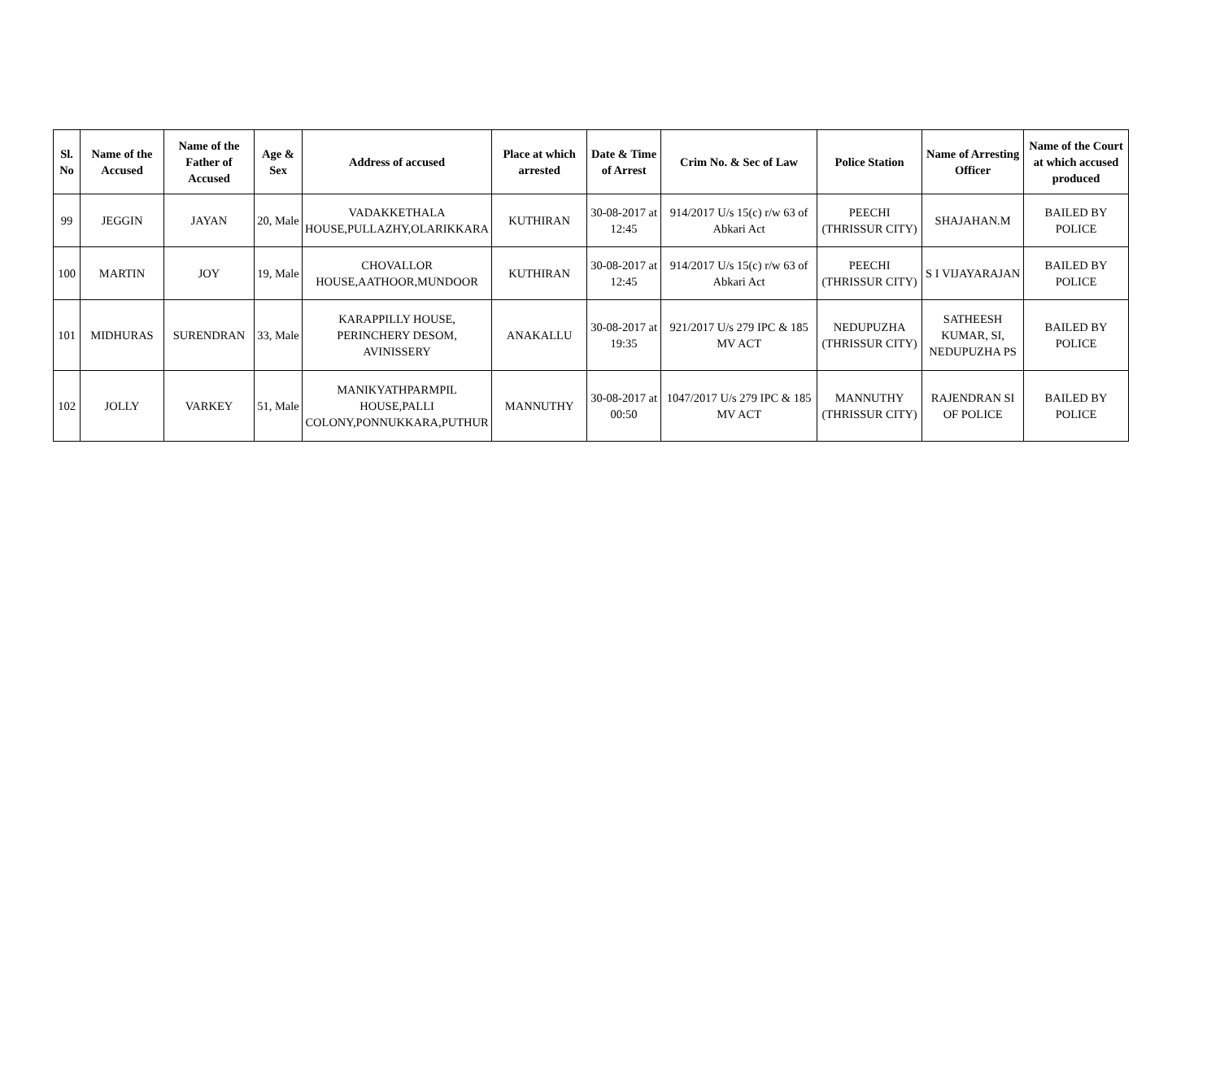| Sl. No | Name of the Accused | Name of the Father of Accused | Age & Sex | Address of accused | Place at which arrested | Date & Time of Arrest | Crim No. & Sec of Law | Police Station | Name of Arresting Officer | Name of the Court at which accused produced |
| --- | --- | --- | --- | --- | --- | --- | --- | --- | --- | --- |
| 99 | JEGGIN | JAYAN | 20, Male | VADAKKETHALA HOUSE,PULLAZHY,OLARIKKARA | KUTHIRAN | 30-08-2017 at 12:45 | 914/2017 U/s 15(c) r/w 63 of Abkari Act | PEECHI (THRISSUR CITY) | SHAJAHAN.M | BAILED BY POLICE |
| 100 | MARTIN | JOY | 19, Male | CHOVALLOR HOUSE,AATHOOR,MUNDOOR | KUTHIRAN | 30-08-2017 at 12:45 | 914/2017 U/s 15(c) r/w 63 of Abkari Act | PEECHI (THRISSUR CITY) | S I VIJAYARAJAN | BAILED BY POLICE |
| 101 | MIDHURAS | SURENDRAN | 33, Male | KARAPPILLY HOUSE, PERINCHERY DESOM, AVINISSERY | ANAKALLU | 30-08-2017 at 19:35 | 921/2017 U/s 279 IPC & 185 MV ACT | NEDUPUZHA (THRISSUR CITY) | SATHEESH KUMAR, SI, NEDUPUZHA PS | BAILED BY POLICE |
| 102 | JOLLY | VARKEY | 51, Male | MANIKYATHPARMPIL HOUSE,PALLI COLONY,PONNUKKARA,PUTHUR | MANNUTHY | 30-08-2017 at 00:50 | 1047/2017 U/s 279 IPC & 185 MV ACT | MANNUTHY (THRISSUR CITY) | RAJENDRAN SI OF POLICE | BAILED BY POLICE |